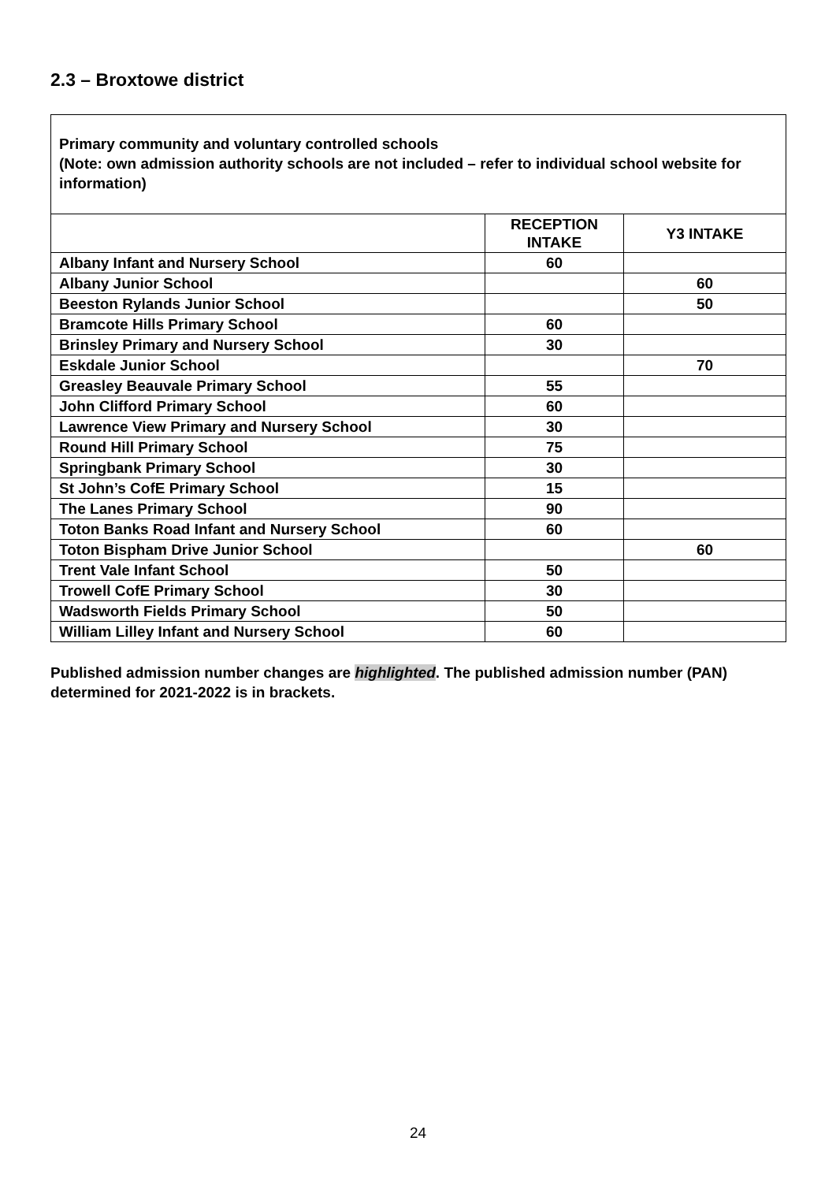2.3 – Broxtowe district
| Primary community and voluntary controlled schools (Note: own admission authority schools are not included – refer to individual school website for information) | | |
| | RECEPTION INTAKE | Y3 INTAKE |
| Albany Infant and Nursery School | 60 | |
| Albany Junior School | | 60 |
| Beeston Rylands Junior School | | 50 |
| Bramcote Hills Primary School | 60 | |
| Brinsley Primary and Nursery School | 30 | |
| Eskdale Junior School | | 70 |
| Greasley Beauvale Primary School | 55 | |
| John Clifford Primary School | 60 | |
| Lawrence View Primary and Nursery School | 30 | |
| Round Hill Primary School | 75 | |
| Springbank Primary School | 30 | |
| St John’s CofE Primary School | 15 | |
| The Lanes Primary School | 90 | |
| Toton Banks Road Infant and Nursery School | 60 | |
| Toton Bispham Drive Junior School | | 60 |
| Trent Vale Infant School | 50 | |
| Trowell CofE Primary School | 30 | |
| Wadsworth Fields Primary School | 50 | |
| William Lilley Infant and Nursery School | 60 | |
Published admission number changes are highlighted. The published admission number (PAN) determined for 2021-2022 is in brackets.
24